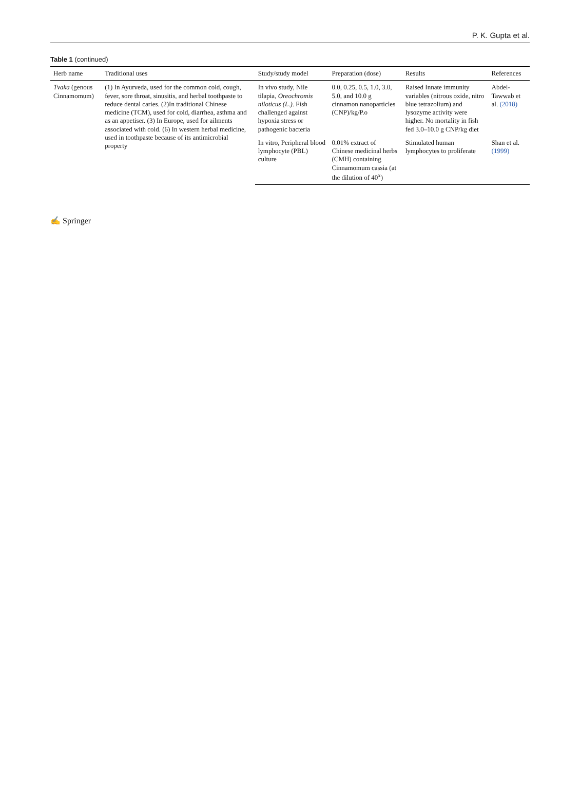P. K. Gupta et al.
Table 1 (continued)
| Herb name | Traditional uses | Study/study model | Preparation (dose) | Results | References |
| --- | --- | --- | --- | --- | --- |
| Tvaka (genous Cinnamomum) | (1) In Ayurveda, used for the common cold, cough, fever, sore throat, sinusitis, and herbal toothpaste to reduce dental caries. (2)In traditional Chinese medicine (TCM), used for cold, diarrhea, asthma and as an appetiser. (3) In Europe, used for ailments associated with cold. (6) In western herbal medicine, used in toothpaste because of its antimicrobial property | In vivo study, Nile tilapia, Oreochromis niloticus (L.) . Fish challenged against hypoxia stress or pathogenic bacteria | 0.0, 0.25, 0.5, 1.0, 3.0, 5.0, and 10.0 g cinnamon nanoparticles (CNP)/kg/P.o | Raised Innate immunity variables (nitrous oxide, nitro blue tetrazolium) and lysozyme activity were higher. No mortality in fish fed 3.0–10.0 g CNP/kg diet | Abdel-Tawwab et al. (2018) |
| | | In vitro, Peripheral blood lymphocyte (PBL) culture | 0.01% extract of Chinese medicinal herbs (CMH) containing Cinnamomum cassia (at the dilution of 40<sup>x</sup>) | Stimulated human lymphocytes to proliferate | Shan et al. (1999) |
✍ Springer